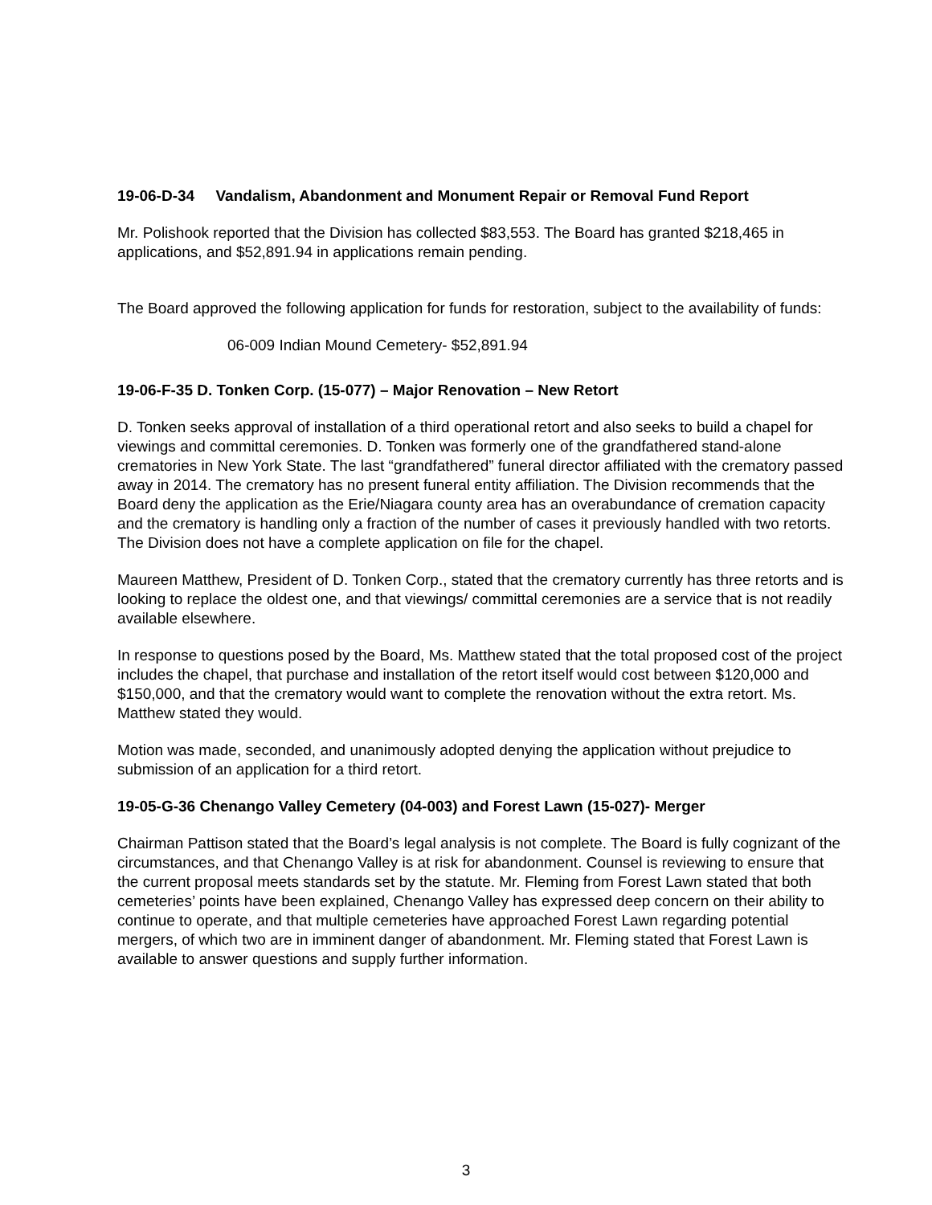19-06-D-34 Vandalism, Abandonment and Monument Repair or Removal Fund Report
Mr. Polishook reported that the Division has collected $83,553. The Board has granted $218,465 in applications, and $52,891.94 in applications remain pending.
The Board approved the following application for funds for restoration, subject to the availability of funds:
06-009 Indian Mound Cemetery- $52,891.94
19-06-F-35 D. Tonken Corp. (15-077) – Major Renovation – New Retort
D. Tonken seeks approval of installation of a third operational retort and also seeks to build a chapel for viewings and committal ceremonies. D. Tonken was formerly one of the grandfathered stand-alone crematories in New York State. The last “grandfathered” funeral director affiliated with the crematory passed away in 2014. The crematory has no present funeral entity affiliation. The Division recommends that the Board deny the application as the Erie/Niagara county area has an overabundance of cremation capacity and the crematory is handling only a fraction of the number of cases it previously handled with two retorts. The Division does not have a complete application on file for the chapel.
Maureen Matthew, President of D. Tonken Corp., stated that the crematory currently has three retorts and is looking to replace the oldest one, and that viewings/ committal ceremonies are a service that is not readily available elsewhere.
In response to questions posed by the Board, Ms. Matthew stated that the total proposed cost of the project includes the chapel, that purchase and installation of the retort itself would cost between $120,000 and $150,000, and that the crematory would want to complete the renovation without the extra retort. Ms. Matthew stated they would.
Motion was made, seconded, and unanimously adopted denying the application without prejudice to submission of an application for a third retort.
19-05-G-36 Chenango Valley Cemetery (04-003) and Forest Lawn (15-027)- Merger
Chairman Pattison stated that the Board’s legal analysis is not complete. The Board is fully cognizant of the circumstances, and that Chenango Valley is at risk for abandonment. Counsel is reviewing to ensure that the current proposal meets standards set by the statute. Mr. Fleming from Forest Lawn stated that both cemeteries’ points have been explained, Chenango Valley has expressed deep concern on their ability to continue to operate, and that multiple cemeteries have approached Forest Lawn regarding potential mergers, of which two are in imminent danger of abandonment. Mr. Fleming stated that Forest Lawn is available to answer questions and supply further information.
3